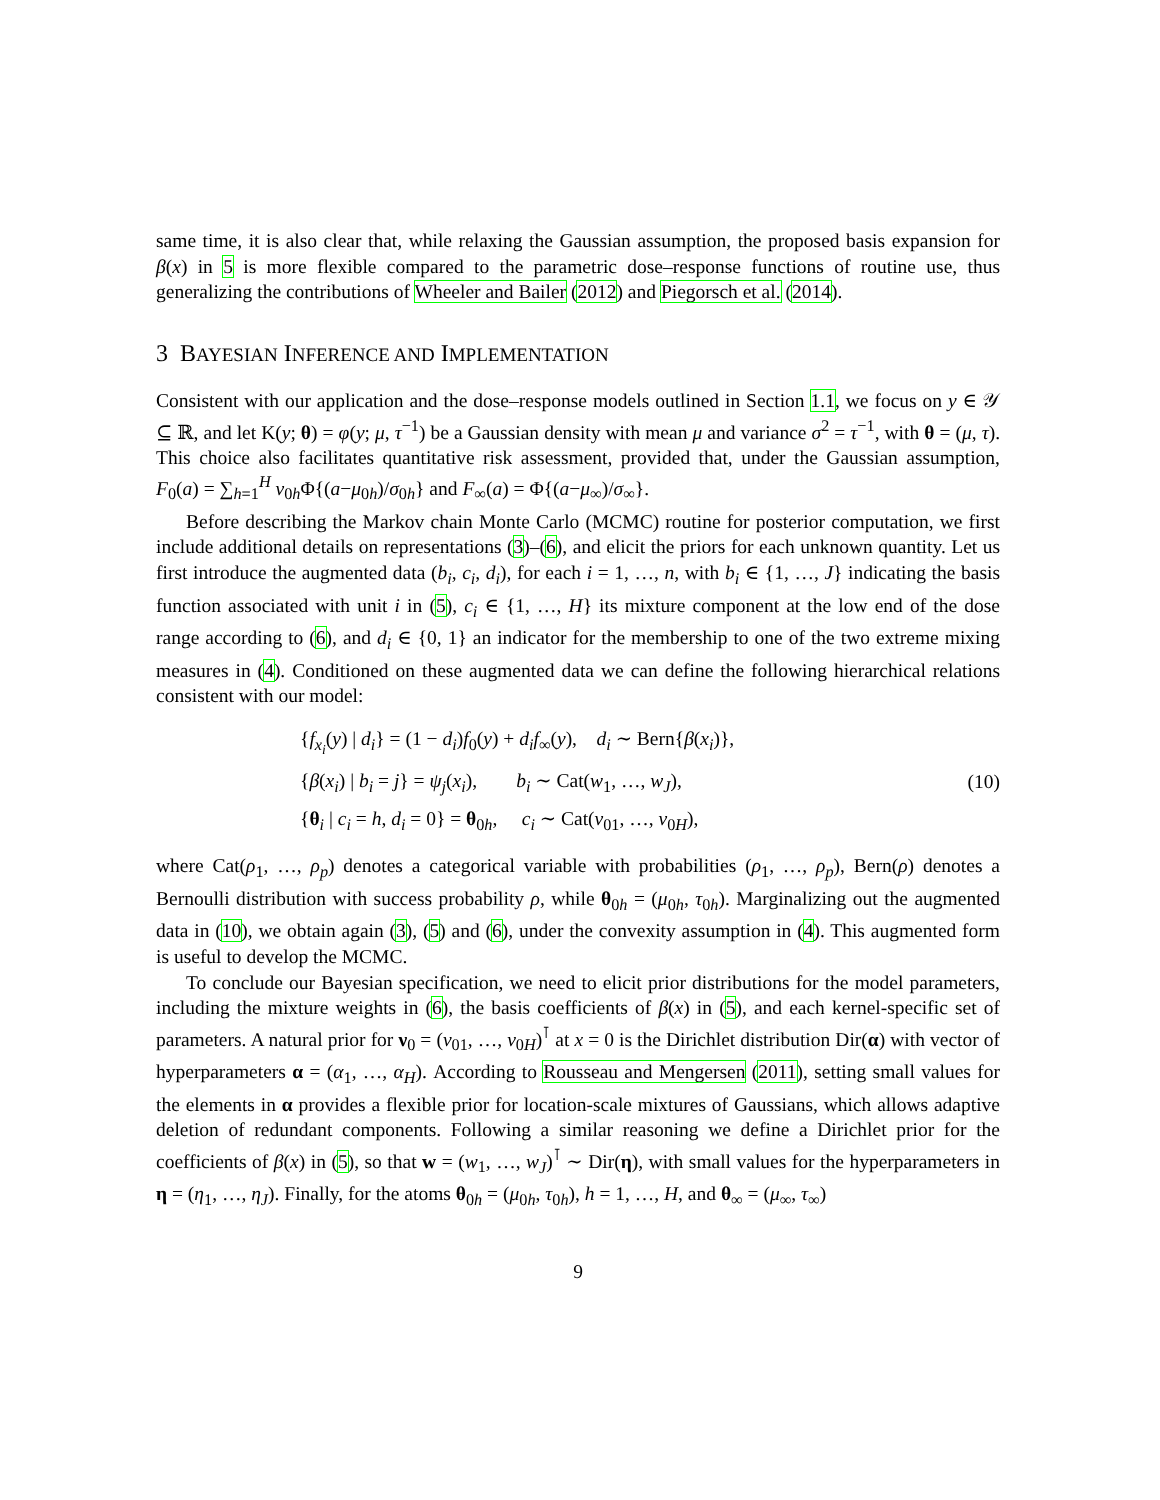same time, it is also clear that, while relaxing the Gaussian assumption, the proposed basis expansion for β(x) in 5 is more flexible compared to the parametric dose–response functions of routine use, thus generalizing the contributions of Wheeler and Bailer (2012) and Piegorsch et al. (2014).
3 BAYESIAN INFERENCE AND IMPLEMENTATION
Consistent with our application and the dose–response models outlined in Section 1.1, we focus on y ∈ 𝒴 ⊆ ℝ, and let K(y; θ) = φ(y; μ, τ<sup>−1</sup>) be a Gaussian density with mean μ and variance σ<sup>2</sup> = τ<sup>−1</sup>, with θ = (μ, τ). This choice also facilitates quantitative risk assessment, provided that, under the Gaussian assumption, F<sub>0</sub>(a) = ∑<sub>h=1</sub><sup>H</sup> ν<sub>0h</sub>Φ{(a−μ<sub>0h</sub>)/σ<sub>0h</sub>} and F<sub>∞</sub>(a) = Φ{(a−μ<sub>∞</sub>)/σ<sub>∞</sub>}.
Before describing the Markov chain Monte Carlo (MCMC) routine for posterior computation, we first include additional details on representations (3)–(6), and elicit the priors for each unknown quantity. Let us first introduce the augmented data (b<sub>i</sub>, c<sub>i</sub>, d<sub>i</sub>), for each i = 1, …, n, with b<sub>i</sub> ∈ {1, …, J} indicating the basis function associated with unit i in (5), c<sub>i</sub> ∈ {1, …, H} its mixture component at the low end of the dose range according to (6), and d<sub>i</sub> ∈ {0, 1} an indicator for the membership to one of the two extreme mixing measures in (4). Conditioned on these augmented data we can define the following hierarchical relations consistent with our model:
{f<sub>x<sub>i</sub></sub>(y) | d<sub>i</sub>} = (1 − d<sub>i</sub>)f<sub>0</sub>(y) + d<sub>i</sub>f<sub>∞</sub>(y), d<sub>i</sub> ∼ Bern{β(x<sub>i</sub>)},
{β(x<sub>i</sub>) | b<sub>i</sub> = j} = ψ<sub>j</sub>(x<sub>i</sub>), b<sub>i</sub> ∼ Cat(w<sub>1</sub>, …, w<sub>J</sub>),
{θ<sub>i</sub> | c<sub>i</sub> = h, d<sub>i</sub> = 0} = θ<sub>0h</sub>, c<sub>i</sub> ∼ Cat(ν<sub>01</sub>, …, ν<sub>0H</sub>),
(10)
where Cat(ρ<sub>1</sub>, …, ρ<sub>p</sub>) denotes a categorical variable with probabilities (ρ<sub>1</sub>, …, ρ<sub>p</sub>), Bern(ρ) denotes a Bernoulli distribution with success probability ρ, while θ<sub>0h</sub> = (μ<sub>0h</sub>, τ<sub>0h</sub>). Marginalizing out the augmented data in (10), we obtain again (3), (5) and (6), under the convexity assumption in (4). This augmented form is useful to develop the MCMC.
To conclude our Bayesian specification, we need to elicit prior distributions for the model parameters, including the mixture weights in (6), the basis coefficients of β(x) in (5), and each kernel-specific set of parameters. A natural prior for ν<sub>0</sub> = (ν<sub>01</sub>, …, ν<sub>0H</sub>)<sup>⊺</sup> at x = 0 is the Dirichlet distribution Dir(α) with vector of hyperparameters α = (α<sub>1</sub>, …, α<sub>H</sub>). According to Rousseau and Mengersen (2011), setting small values for the elements in α provides a flexible prior for location-scale mixtures of Gaussians, which allows adaptive deletion of redundant components. Following a similar reasoning we define a Dirichlet prior for the coefficients of β(x) in (5), so that w = (w<sub>1</sub>, …, w<sub>J</sub>)<sup>⊺</sup> ∼ Dir(η), with small values for the hyperparameters in η = (η<sub>1</sub>, …, η<sub>J</sub>). Finally, for the atoms θ<sub>0h</sub> = (μ<sub>0h</sub>, τ<sub>0h</sub>), h = 1, …, H, and θ<sub>∞</sub> = (μ<sub>∞</sub>, τ<sub>∞</sub>)
9